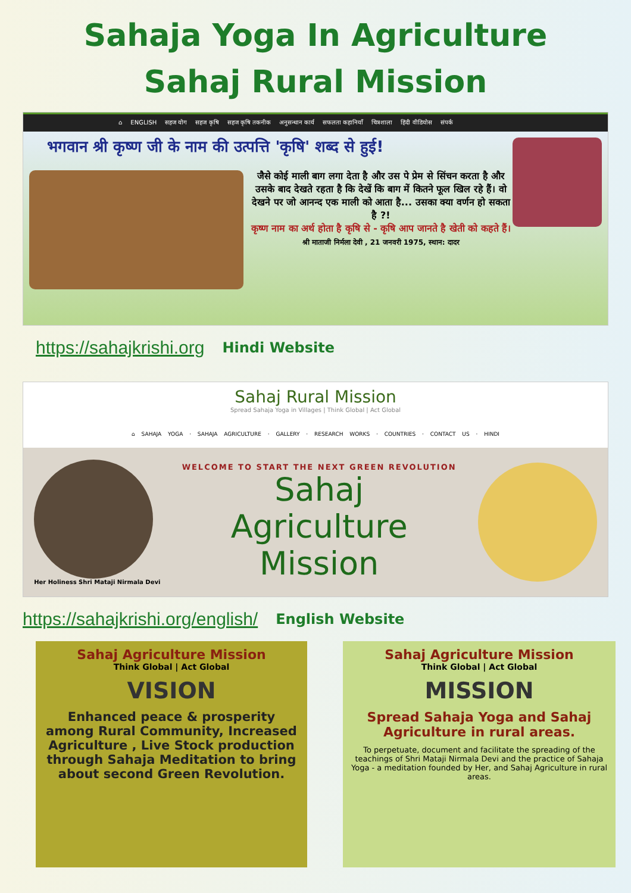Sahaja Yoga In Agriculture
Sahaj Rural Mission
⌂ ENGLISH सहज योग सहज कृषि सहज कृषि तकनीक अनुसन्धान कार्य सफलता कहानियाँ चित्रशाला हिंदी वीडियोस संपर्क
भगवान श्री कृष्ण जी के नाम की उत्पत्ति 'कृषि' शब्द से हुई!
जैसे कोई माली बाग लगा देता है और उस पे प्रेम से सिंचन करता है और उसके बाद देखते रहता है कि देखें कि बाग में कितने फूल खिल रहे हैं। वो देखने पर जो आनन्द एक माली को आता है... उसका क्या वर्णन हो सकता है ?!
कृष्ण नाम का अर्थ होता है कृषि से - कृषि आप जानते है खेती को कहते हैं।
श्री माताजी निर्मला देवी , 21 जनवरी 1975, स्थान: दादर
https://sahajkrishi.org Hindi Website
Sahaj Rural Mission
Spread Sahaja Yoga in Villages | Think Global | Act Global
⌂ SAHAJA YOGA · SAHAJA AGRICULTURE · GALLERY · RESEARCH WORKS · COUNTRIES · CONTACT US · HINDI
Her Holiness Shri Mataji Nirmala Devi
WELCOME TO START THE NEXT GREEN REVOLUTION
Sahaj
Agriculture
Mission
https://sahajkrishi.org/english/ English Website
Sahaj Agriculture Mission
Think Global | Act Global
VISION
Enhanced peace & prosperity among Rural Community, Increased Agriculture , Live Stock production through Sahaja Meditation to bring about second Green Revolution.
Sahaj Agriculture Mission
Think Global | Act Global
MISSION
Spread Sahaja Yoga and Sahaj Agriculture in rural areas.
To perpetuate, document and facilitate the spreading of the teachings of Shri Mataji Nirmala Devi and the practice of Sahaja Yoga - a meditation founded by Her, and Sahaj Agriculture in rural areas.